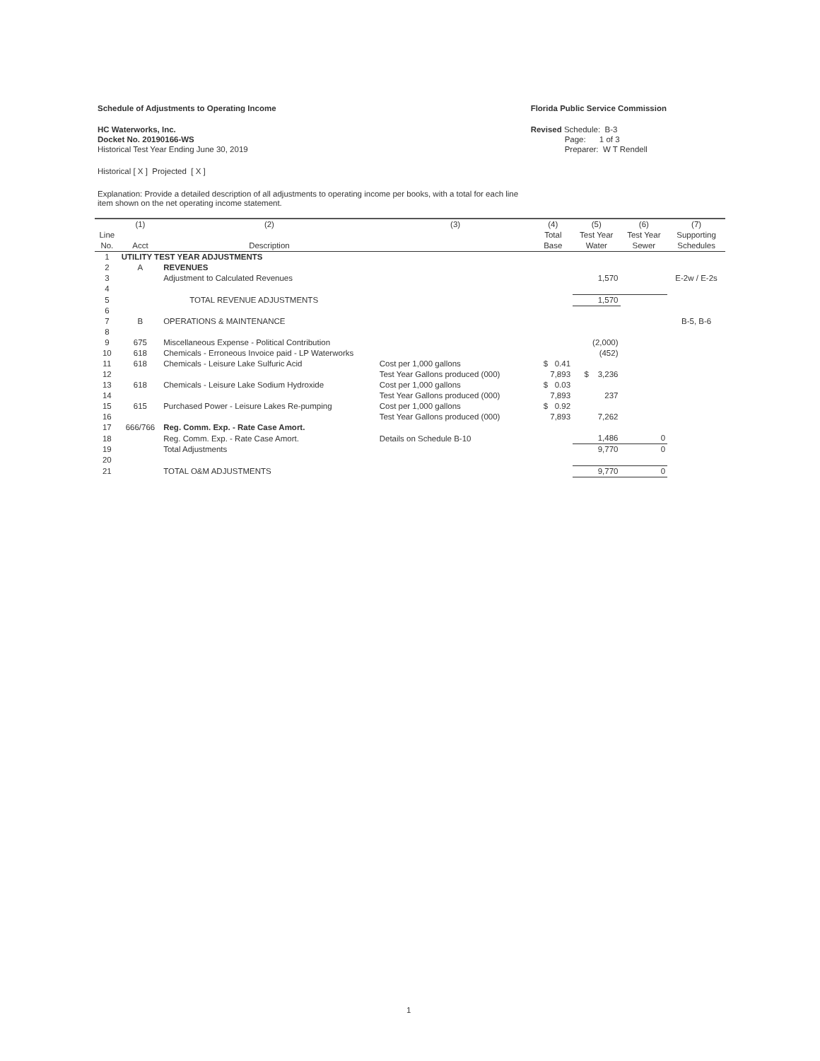Schedule of Adjustments to Operating Income
HC Waterworks, Inc.
Docket No. 20190166-WS
Historical Test Year Ending June 30, 2019
Florida Public Service Commission
Revised Schedule: B-3
Page: 1 of 3
Preparer: W T Rendell
Historical [ X ] Projected [ X ]
Explanation: Provide a detailed description of all adjustments to operating income per books, with a total for each line item shown on the net operating income statement.
| | (1) | (2) | (3) | (4) | (5) | (6) | (7) |
| --- | --- | --- | --- | --- | --- | --- | --- |
| Line No. | Acct | Description | | Total Base | Test Year Water | Test Year Sewer | Supporting Schedules |
| 1 | UTILITY TEST YEAR ADJUSTMENTS | | | | | | |
| 2 | A | REVENUES | | | | | |
| 3 | | Adjustment to Calculated Revenues | | | 1,570 | | E-2w / E-2s |
| 4 | | | | | | | |
| 5 | | TOTAL REVENUE ADJUSTMENTS | | | 1,570 | | |
| 6 | | | | | | | |
| 7 | B | OPERATIONS & MAINTENANCE | | | | | B-5, B-6 |
| 8 | | | | | | | |
| 9 | 675 | Miscellaneous Expense - Political Contribution | | | (2,000) | | |
| 10 | 618 | Chemicals - Erroneous Invoice paid - LP Waterworks | | | (452) | | |
| 11 | 618 | Chemicals - Leisure Lake Sulfuric Acid | Cost per 1,000 gallons | $ 0.41 | | | |
| 12 | | | Test Year Gallons produced (000) | 7,893 | $ 3,236 | | |
| 13 | 618 | Chemicals - Leisure Lake Sodium Hydroxide | Cost per 1,000 gallons | $ 0.03 | | | |
| 14 | | | Test Year Gallons produced (000) | 7,893 | 237 | | |
| 15 | 615 | Purchased Power - Leisure Lakes Re-pumping | Cost per 1,000 gallons | $ 0.92 | | | |
| 16 | | | Test Year Gallons produced (000) | 7,893 | 7,262 | | |
| 17 | 666/766 | Reg. Comm. Exp. - Rate Case Amort. | | | | | |
| 18 | | Reg. Comm. Exp. - Rate Case Amort. | Details on Schedule B-10 | | 1,486 | 0 | |
| 19 | | Total Adjustments | | | 9,770 | 0 | |
| 20 | | | | | | | |
| 21 | | TOTAL O&M ADJUSTMENTS | | | 9,770 | 0 | |
1